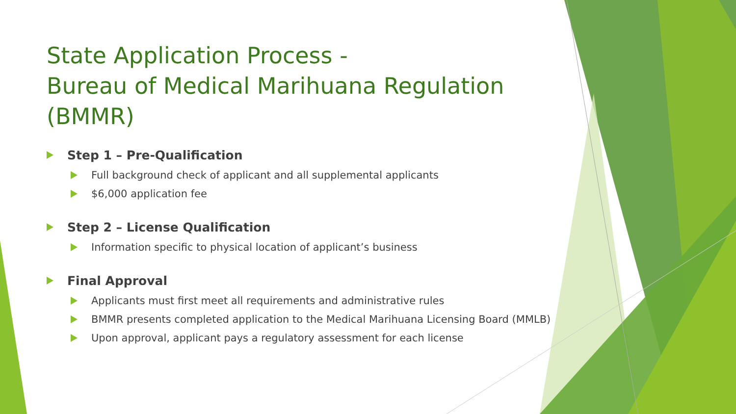State Application Process -
Bureau of Medical Marihuana Regulation (BMMR)
Step 1 – Pre-Qualification
Full background check of applicant and all supplemental applicants
$6,000 application fee
Step 2 – License Qualification
Information specific to physical location of applicant’s business
Final Approval
Applicants must first meet all requirements and administrative rules
BMMR presents completed application to the Medical Marihuana Licensing Board (MMLB)
Upon approval, applicant pays a regulatory assessment for each license